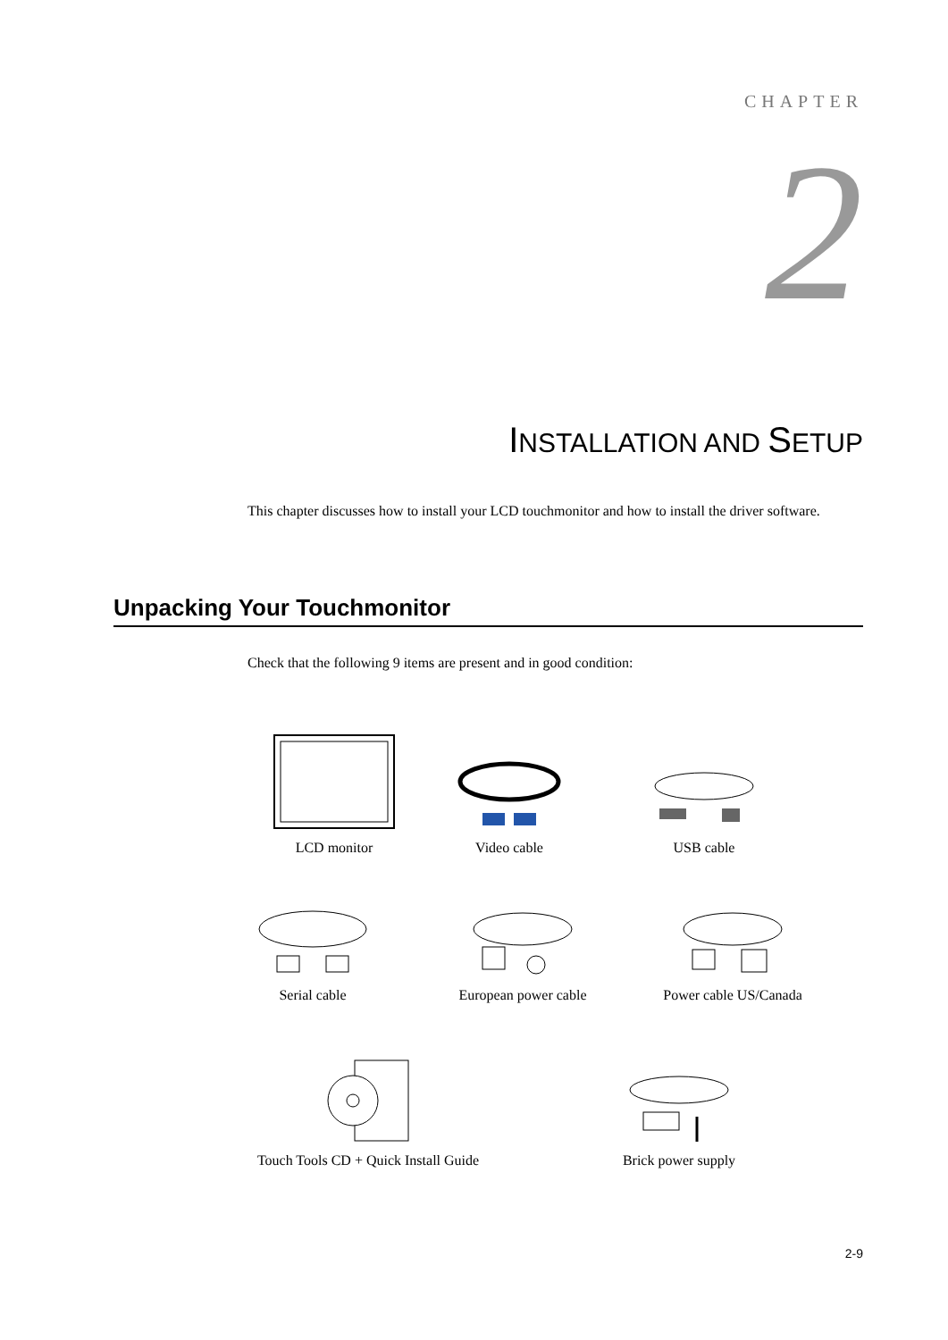CHAPTER
2
INSTALLATION AND SETUP
This chapter discusses how to install your LCD touchmonitor and how to install the driver software.
Unpacking Your Touchmonitor
Check that the following 9 items are present and in good condition:
LCD monitor
Video cable
USB cable
Serial cable European power cable
Power cable US/Canada
Touch Tools CD + Quick Install Guide
Brick power supply
2-9